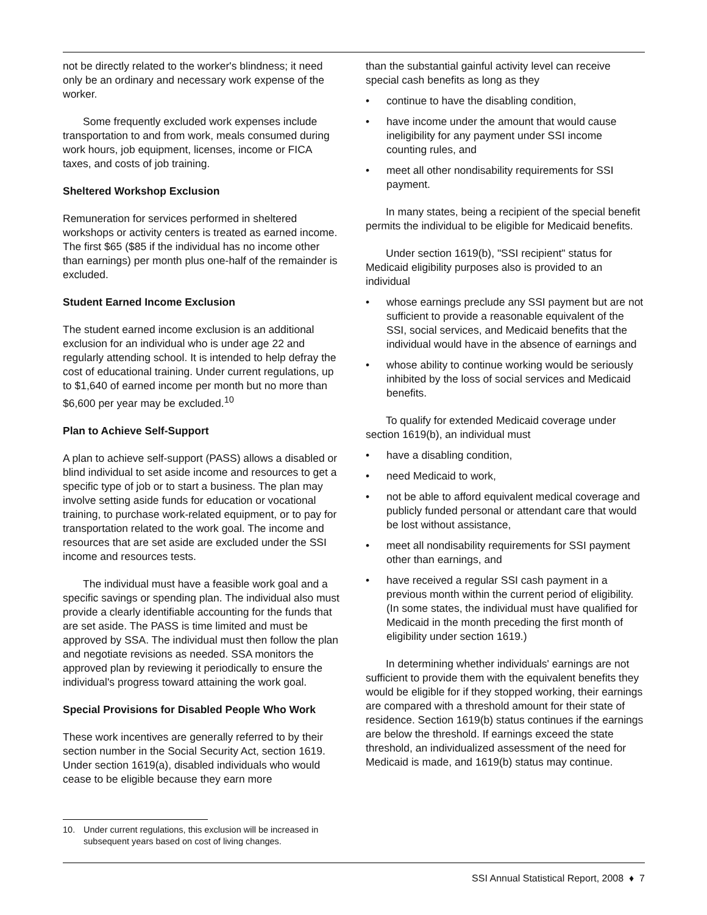not be directly related to the worker's blindness; it need only be an ordinary and necessary work expense of the worker.
Some frequently excluded work expenses include transportation to and from work, meals consumed during work hours, job equipment, licenses, income or FICA taxes, and costs of job training.
Sheltered Workshop Exclusion
Remuneration for services performed in sheltered workshops or activity centers is treated as earned income. The first $65 ($85 if the individual has no income other than earnings) per month plus one-half of the remainder is excluded.
Student Earned Income Exclusion
The student earned income exclusion is an additional exclusion for an individual who is under age 22 and regularly attending school. It is intended to help defray the cost of educational training. Under current regulations, up to $1,640 of earned income per month but no more than $6,600 per year may be excluded.<sup>10</sup>
Plan to Achieve Self-Support
A plan to achieve self-support (PASS) allows a disabled or blind individual to set aside income and resources to get a specific type of job or to start a business. The plan may involve setting aside funds for education or vocational training, to purchase work-related equipment, or to pay for transportation related to the work goal. The income and resources that are set aside are excluded under the SSI income and resources tests.
The individual must have a feasible work goal and a specific savings or spending plan. The individual also must provide a clearly identifiable accounting for the funds that are set aside. The PASS is time limited and must be approved by SSA. The individual must then follow the plan and negotiate revisions as needed. SSA monitors the approved plan by reviewing it periodically to ensure the individual's progress toward attaining the work goal.
Special Provisions for Disabled People Who Work
These work incentives are generally referred to by their section number in the Social Security Act, section 1619. Under section 1619(a), disabled individuals who would cease to be eligible because they earn more
than the substantial gainful activity level can receive special cash benefits as long as they
• continue to have the disabling condition,
• have income under the amount that would cause ineligibility for any payment under SSI income counting rules, and
• meet all other nondisability requirements for SSI payment.
In many states, being a recipient of the special benefit permits the individual to be eligible for Medicaid benefits.
Under section 1619(b), "SSI recipient" status for Medicaid eligibility purposes also is provided to an individual
• whose earnings preclude any SSI payment but are not sufficient to provide a reasonable equivalent of the SSI, social services, and Medicaid benefits that the individual would have in the absence of earnings and
• whose ability to continue working would be seriously inhibited by the loss of social services and Medicaid benefits.
To qualify for extended Medicaid coverage under section 1619(b), an individual must
• have a disabling condition,
• need Medicaid to work,
• not be able to afford equivalent medical coverage and publicly funded personal or attendant care that would be lost without assistance,
• meet all nondisability requirements for SSI payment other than earnings, and
• have received a regular SSI cash payment in a previous month within the current period of eligibility. (In some states, the individual must have qualified for Medicaid in the month preceding the first month of eligibility under section 1619.)
In determining whether individuals' earnings are not sufficient to provide them with the equivalent benefits they would be eligible for if they stopped working, their earnings are compared with a threshold amount for their state of residence. Section 1619(b) status continues if the earnings are below the threshold. If earnings exceed the state threshold, an individualized assessment of the need for Medicaid is made, and 1619(b) status may continue.
10. Under current regulations, this exclusion will be increased in subsequent years based on cost of living changes.
SSI Annual Statistical Report, 2008 ♦ 7